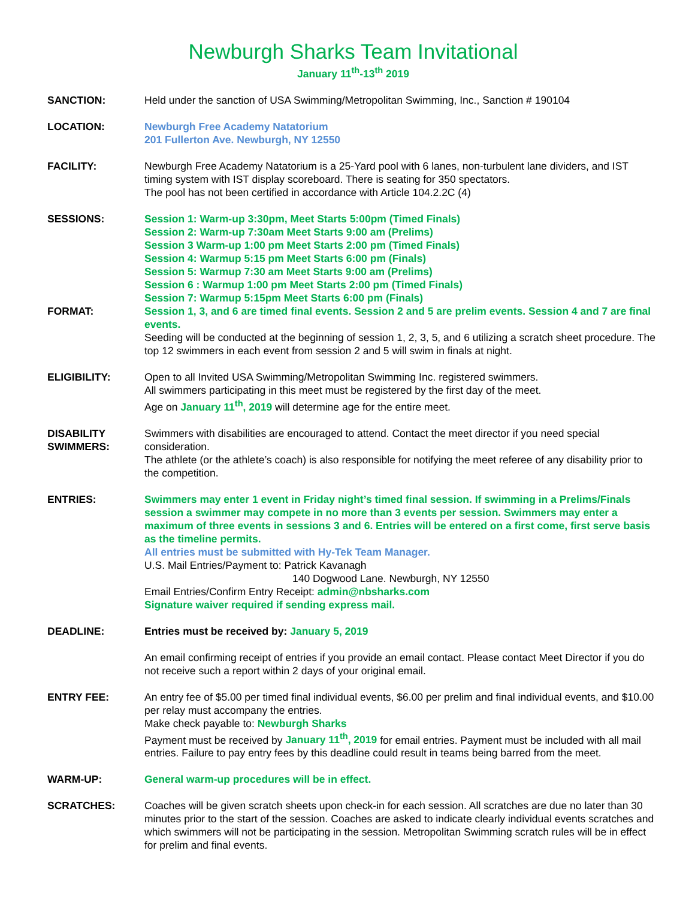Newburgh Sharks Team Invitational
January 11<sup>th</sup>-13<sup>th</sup> 2019
SANCTION: Held under the sanction of USA Swimming/Metropolitan Swimming, Inc., Sanction # 190104
LOCATION: Newburgh Free Academy Natatorium
201 Fullerton Ave. Newburgh, NY 12550
FACILITY: Newburgh Free Academy Natatorium is a 25-Yard pool with 6 lanes, non-turbulent lane dividers, and IST timing system with IST display scoreboard. There is seating for 350 spectators.
The pool has not been certified in accordance with Article 104.2.2C (4)
SESSIONS: Session 1: Warm-up 3:30pm, Meet Starts 5:00pm (Timed Finals)
Session 2: Warm-up 7:30am Meet Starts 9:00 am (Prelims)
Session 3 Warm-up 1:00 pm Meet Starts 2:00 pm (Timed Finals)
Session 4: Warmup 5:15 pm Meet Starts 6:00 pm (Finals)
Session 5: Warmup 7:30 am Meet Starts 9:00 am (Prelims)
Session 6 : Warmup 1:00 pm Meet Starts 2:00 pm (Timed Finals)
Session 7: Warmup 5:15pm Meet Starts 6:00 pm (Finals)
FORMAT: Session 1, 3, and 6 are timed final events. Session 2 and 5 are prelim events. Session 4 and 7 are final events.
Seeding will be conducted at the beginning of session 1, 2, 3, 5, and 6 utilizing a scratch sheet procedure. The top 12 swimmers in each event from session 2 and 5 will swim in finals at night.
ELIGIBILITY: Open to all Invited USA Swimming/Metropolitan Swimming Inc. registered swimmers.
All swimmers participating in this meet must be registered by the first day of the meet.
Age on January 11<sup>th</sup>, 2019 will determine age for the entire meet.
DISABILITY SWIMMERS:
Swimmers with disabilities are encouraged to attend. Contact the meet director if you need special consideration.
The athlete (or the athlete’s coach) is also responsible for notifying the meet referee of any disability prior to the competition.
ENTRIES: Swimmers may enter 1 event in Friday night’s timed final session. If swimming in a Prelims/Finals session a swimmer may compete in no more than 3 events per session. Swimmers may enter a maximum of three events in sessions 3 and 6. Entries will be entered on a first come, first serve basis as the timeline permits.
All entries must be submitted with Hy-Tek Team Manager.
U.S. Mail Entries/Payment to: Patrick Kavanagh
140 Dogwood Lane. Newburgh, NY 12550
Email Entries/Confirm Entry Receipt: admin@nbsharks.com
Signature waiver required if sending express mail.
DEADLINE: Entries must be received by: January 5, 2019
An email confirming receipt of entries if you provide an email contact. Please contact Meet Director if you do not receive such a report within 2 days of your original email.
ENTRY FEE: An entry fee of $5.00 per timed final individual events, $6.00 per prelim and final individual events, and $10.00 per relay must accompany the entries.
Make check payable to: Newburgh Sharks
Payment must be received by January 11<sup>th</sup>, 2019 for email entries. Payment must be included with all mail entries. Failure to pay entry fees by this deadline could result in teams being barred from the meet.
WARM-UP: General warm-up procedures will be in effect.
SCRATCHES: Coaches will be given scratch sheets upon check-in for each session. All scratches are due no later than 30 minutes prior to the start of the session. Coaches are asked to indicate clearly individual events scratches and which swimmers will not be participating in the session. Metropolitan Swimming scratch rules will be in effect for prelim and final events.